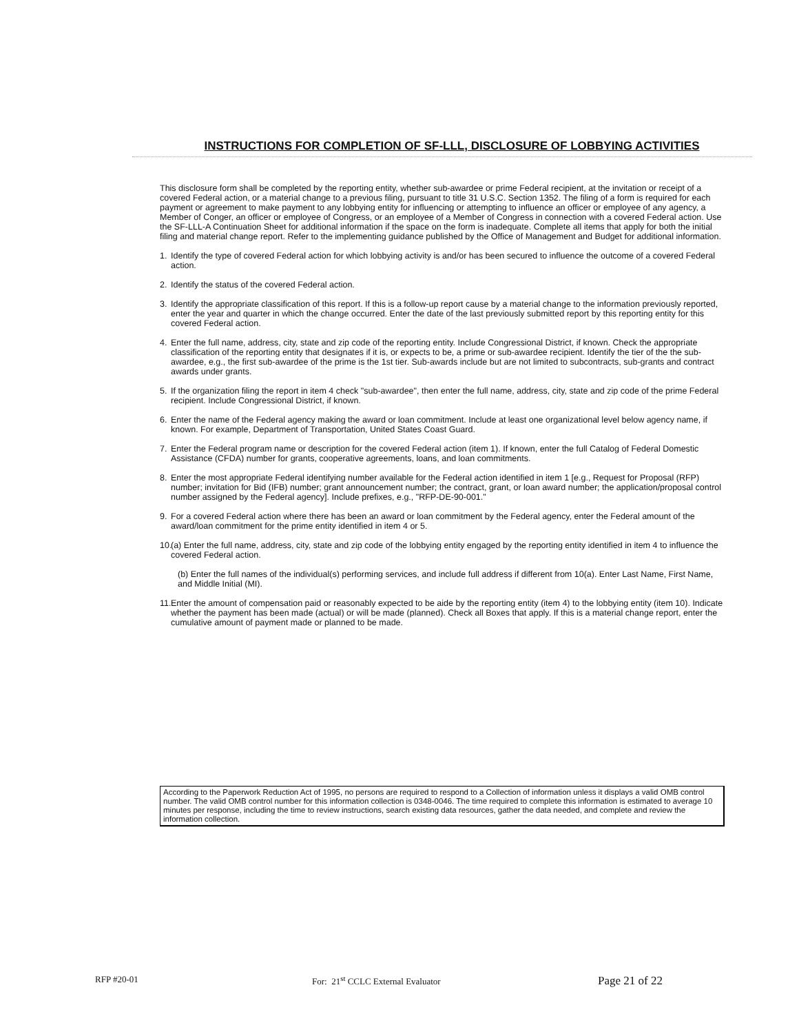INSTRUCTIONS FOR COMPLETION OF SF-LLL, DISCLOSURE OF LOBBYING ACTIVITIES
This disclosure form shall be completed by the reporting entity, whether sub-awardee or prime Federal recipient, at the invitation or receipt of a covered Federal action, or a material change to a previous filing, pursuant to title 31 U.S.C. Section 1352. The filing of a form is required for each payment or agreement to make payment to any lobbying entity for influencing or attempting to influence an officer or employee of any agency, a Member of Conger, an officer or employee of Congress, or an employee of a Member of Congress in connection with a covered Federal action. Use the SF-LLL-A Continuation Sheet for additional information if the space on the form is inadequate. Complete all items that apply for both the initial filing and material change report. Refer to the implementing guidance published by the Office of Management and Budget for additional information.
1. Identify the type of covered Federal action for which lobbying activity is and/or has been secured to influence the outcome of a covered Federal action.
2. Identify the status of the covered Federal action.
3. Identify the appropriate classification of this report. If this is a follow-up report cause by a material change to the information previously reported, enter the year and quarter in which the change occurred. Enter the date of the last previously submitted report by this reporting entity for this covered Federal action.
4. Enter the full name, address, city, state and zip code of the reporting entity. Include Congressional District, if known. Check the appropriate classification of the reporting entity that designates if it is, or expects to be, a prime or sub-awardee recipient. Identify the tier of the the sub-awardee, e.g., the first sub-awardee of the prime is the 1st tier. Sub-awards include but are not limited to subcontracts, sub-grants and contract awards under grants.
5. If the organization filing the report in item 4 check "sub-awardee", then enter the full name, address, city, state and zip code of the prime Federal recipient. Include Congressional District, if known.
6. Enter the name of the Federal agency making the award or loan commitment. Include at least one organizational level below agency name, if known. For example, Department of Transportation, United States Coast Guard.
7. Enter the Federal program name or description for the covered Federal action (item 1). If known, enter the full Catalog of Federal Domestic Assistance (CFDA) number for grants, cooperative agreements, loans, and loan commitments.
8. Enter the most appropriate Federal identifying number available for the Federal action identified in item 1 [e.g., Request for Proposal (RFP) number; invitation for Bid (IFB) number; grant announcement number; the contract, grant, or loan award number; the application/proposal control number assigned by the Federal agency]. Include prefixes, e.g., "RFP-DE-90-001."
9. For a covered Federal action where there has been an award or loan commitment by the Federal agency, enter the Federal amount of the award/loan commitment for the prime entity identified in item 4 or 5.
10. (a) Enter the full name, address, city, state and zip code of the lobbying entity engaged by the reporting entity identified in item 4 to influence the covered Federal action.
(b) Enter the full names of the individual(s) performing services, and include full address if different from 10(a). Enter Last Name, First Name, and Middle Initial (MI).
11. Enter the amount of compensation paid or reasonably expected to be aide by the reporting entity (item 4) to the lobbying entity (item 10). Indicate whether the payment has been made (actual) or will be made (planned). Check all Boxes that apply. If this is a material change report, enter the cumulative amount of payment made or planned to be made.
According to the Paperwork Reduction Act of 1995, no persons are required to respond to a Collection of information unless it displays a valid OMB control number. The valid OMB control number for this information collection is 0348-0046. The time required to complete this information is estimated to average 10 minutes per response, including the time to review instructions, search existing data resources, gather the data needed, and complete and review the information collection.
RFP #20-01 For: 21<sup>st</sup> CCLC External Evaluator Page 21 of 22